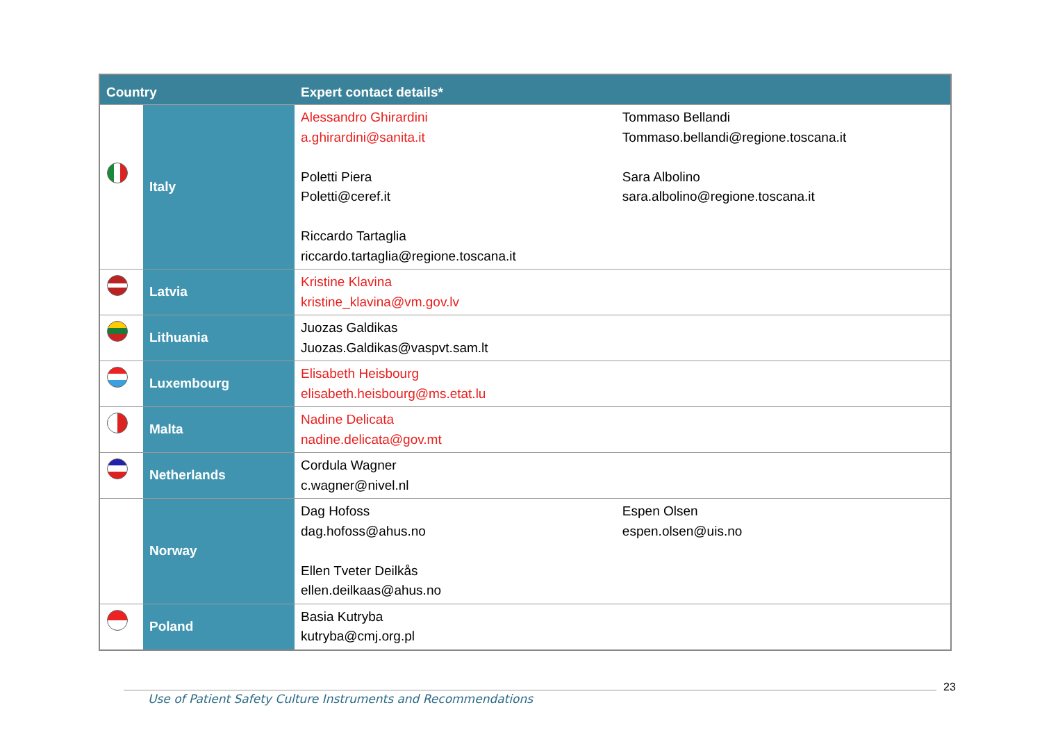| Country | | Expert contact details* | |
| --- | --- | --- | --- |
| | Italy | Alessandro Ghirardini a.ghirardini@sanita.it Poletti Piera Poletti@ceref.it Riccardo Tartaglia riccardo.tartaglia@regione.toscana.it | Tommaso Bellandi Tommaso.bellandi@regione.toscana.it Sara Albolino sara.albolino@regione.toscana.it |
| | Latvia | Kristine Klavina kristine_klavina@vm.gov.lv | |
| | Lithuania | Juozas Galdikas Juozas.Galdikas@vaspvt.sam.lt | |
| | Luxembourg | Elisabeth Heisbourg elisabeth.heisbourg@ms.etat.lu | |
| | Malta | Nadine Delicata nadine.delicata@gov.mt | |
| | Netherlands | Cordula Wagner c.wagner@nivel.nl | |
| | Norway | Dag Hofoss dag.hofoss@ahus.no Ellen Tveter Deilkås ellen.deilkaas@ahus.no | Espen Olsen espen.olsen@uis.no |
| | Poland | Basia Kutryba kutryba@cmj.org.pl | |
23
Use of Patient Safety Culture Instruments and Recommendations